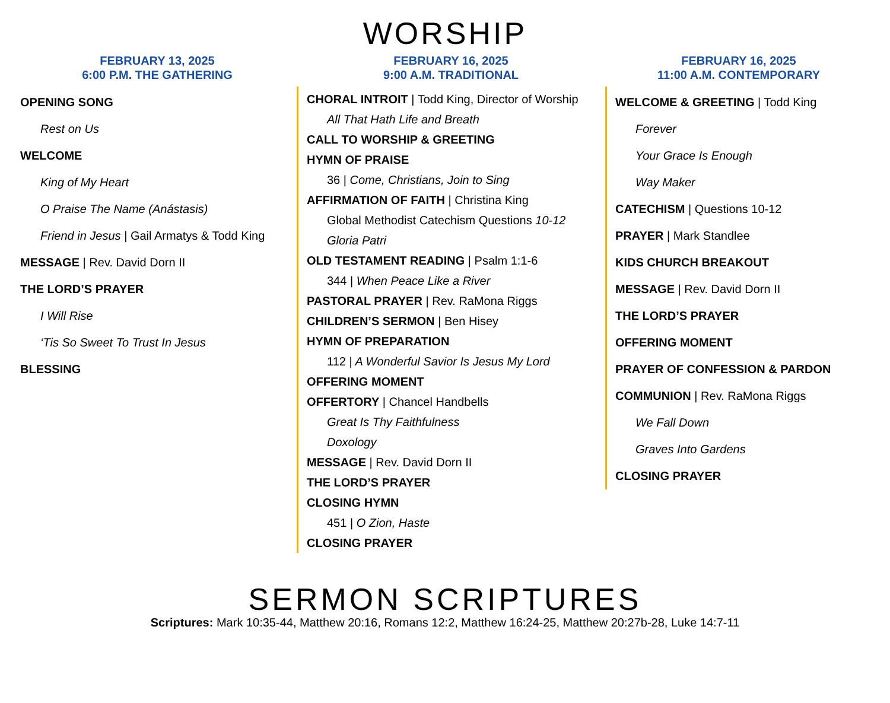WORSHIP
FEBRUARY 13, 2025
6:00 P.M. THE GATHERING
OPENING SONG
Rest on Us
WELCOME
King of My Heart
O Praise The Name (Anástasis)
Friend in Jesus | Gail Armatys & Todd King
MESSAGE | Rev. David Dorn II
THE LORD’S PRAYER
I Will Rise
‘Tis So Sweet To Trust In Jesus
BLESSING
FEBRUARY 16, 2025
9:00 A.M. TRADITIONAL
CHORAL INTROIT | Todd King, Director of Worship
All That Hath Life and Breath
CALL TO WORSHIP & GREETING
HYMN OF PRAISE
36 | Come, Christians, Join to Sing
AFFIRMATION OF FAITH | Christina King
Global Methodist Catechism Questions 10-12
Gloria Patri
OLD TESTAMENT READING | Psalm 1:1-6
344 | When Peace Like a River
PASTORAL PRAYER | Rev. RaMona Riggs
CHILDREN’S SERMON | Ben Hisey
HYMN OF PREPARATION
112 | A Wonderful Savior Is Jesus My Lord
OFFERING MOMENT
OFFERTORY | Chancel Handbells
Great Is Thy Faithfulness
Doxology
MESSAGE | Rev. David Dorn II
THE LORD’S PRAYER
CLOSING HYMN
451 | O Zion, Haste
CLOSING PRAYER
FEBRUARY 16, 2025
11:00 A.M. CONTEMPORARY
WELCOME & GREETING | Todd King
Forever
Your Grace Is Enough
Way Maker
CATECHISM | Questions 10-12
PRAYER | Mark Standlee
KIDS CHURCH BREAKOUT
MESSAGE | Rev. David Dorn II
THE LORD’S PRAYER
OFFERING MOMENT
PRAYER OF CONFESSION & PARDON
COMMUNION | Rev. RaMona Riggs
We Fall Down
Graves Into Gardens
CLOSING PRAYER
SERMON SCRIPTURES
Scriptures: Mark 10:35-44, Matthew 20:16, Romans 12:2, Matthew 16:24-25, Matthew 20:27b-28, Luke 14:7-11